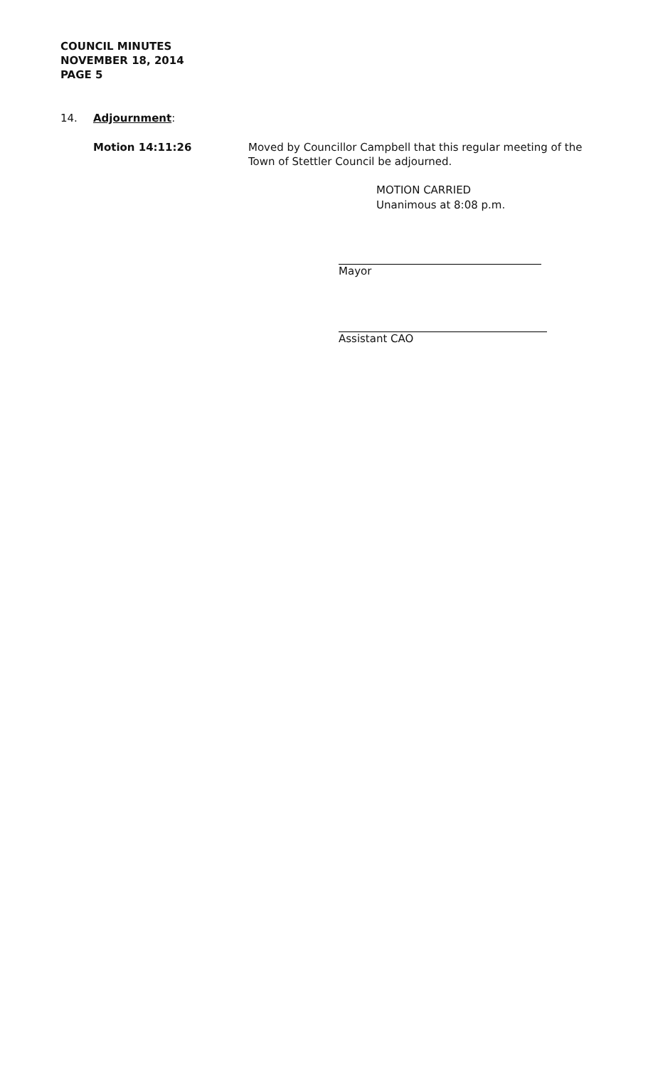COUNCIL MINUTES
NOVEMBER 18, 2014
PAGE 5
14. Adjournment:
Motion 14:11:26 Moved by Councillor Campbell that this regular meeting of the Town of Stettler Council be adjourned.
MOTION CARRIED
Unanimous at 8:08 p.m.
Mayor
Assistant CAO